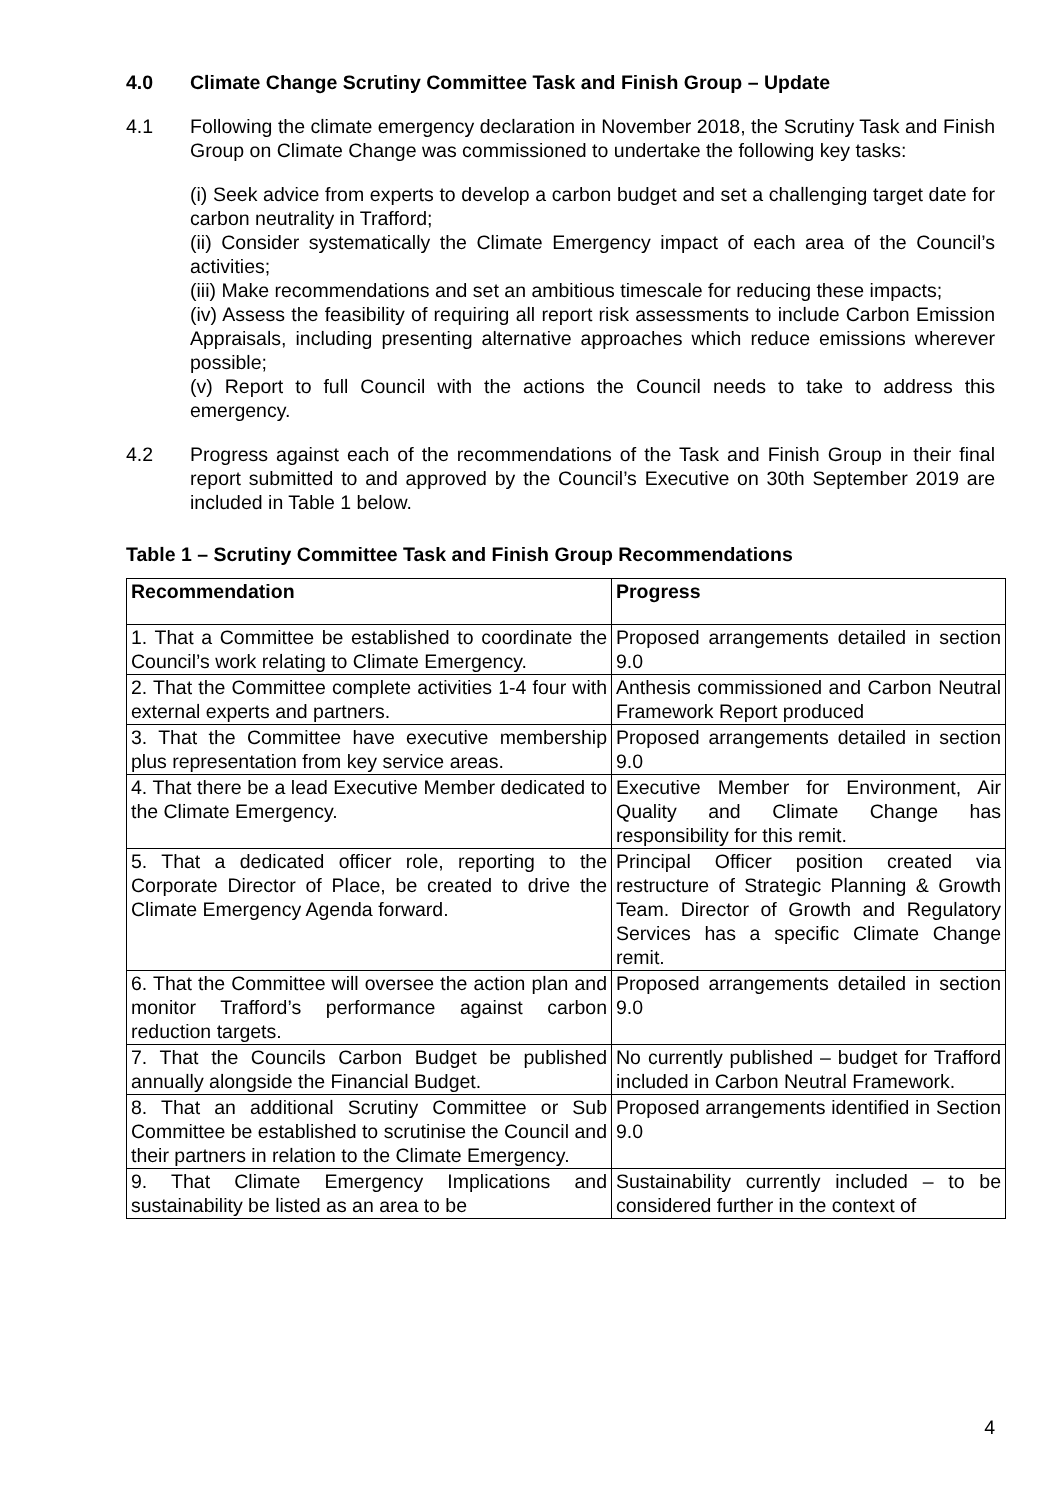4.0 Climate Change Scrutiny Committee Task and Finish Group – Update
4.1 Following the climate emergency declaration in November 2018, the Scrutiny Task and Finish Group on Climate Change was commissioned to undertake the following key tasks:
(i) Seek advice from experts to develop a carbon budget and set a challenging target date for carbon neutrality in Trafford;
(ii) Consider systematically the Climate Emergency impact of each area of the Council’s activities;
(iii) Make recommendations and set an ambitious timescale for reducing these impacts;
(iv) Assess the feasibility of requiring all report risk assessments to include Carbon Emission Appraisals, including presenting alternative approaches which reduce emissions wherever possible;
(v) Report to full Council with the actions the Council needs to take to address this emergency.
4.2 Progress against each of the recommendations of the Task and Finish Group in their final report submitted to and approved by the Council’s Executive on 30th September 2019 are included in Table 1 below.
Table 1 – Scrutiny Committee Task and Finish Group Recommendations
| Recommendation | Progress |
| --- | --- |
| 1. That a Committee be established to coordinate the Council’s work relating to Climate Emergency. | Proposed arrangements detailed in section 9.0 |
| 2. That the Committee complete activities 1-4 four with external experts and partners. | Anthesis commissioned and Carbon Neutral Framework Report produced |
| 3. That the Committee have executive membership plus representation from key service areas. | Proposed arrangements detailed in section 9.0 |
| 4. That there be a lead Executive Member dedicated to the Climate Emergency. | Executive Member for Environment, Air Quality and Climate Change has responsibility for this remit. |
| 5. That a dedicated officer role, reporting to the Corporate Director of Place, be created to drive the Climate Emergency Agenda forward. | Principal Officer position created via restructure of Strategic Planning & Growth Team. Director of Growth and Regulatory Services has a specific Climate Change remit. |
| 6. That the Committee will oversee the action plan and monitor Trafford’s performance against carbon reduction targets. | Proposed arrangements detailed in section 9.0 |
| 7. That the Councils Carbon Budget be published annually alongside the Financial Budget. | No currently published – budget for Trafford included in Carbon Neutral Framework. |
| 8. That an additional Scrutiny Committee or Sub Committee be established to scrutinise the Council and their partners in relation to the Climate Emergency. | Proposed arrangements identified in Section 9.0 |
| 9. That Climate Emergency Implications and sustainability be listed as an area to be | Sustainability currently included – to be considered further in the context of |
4